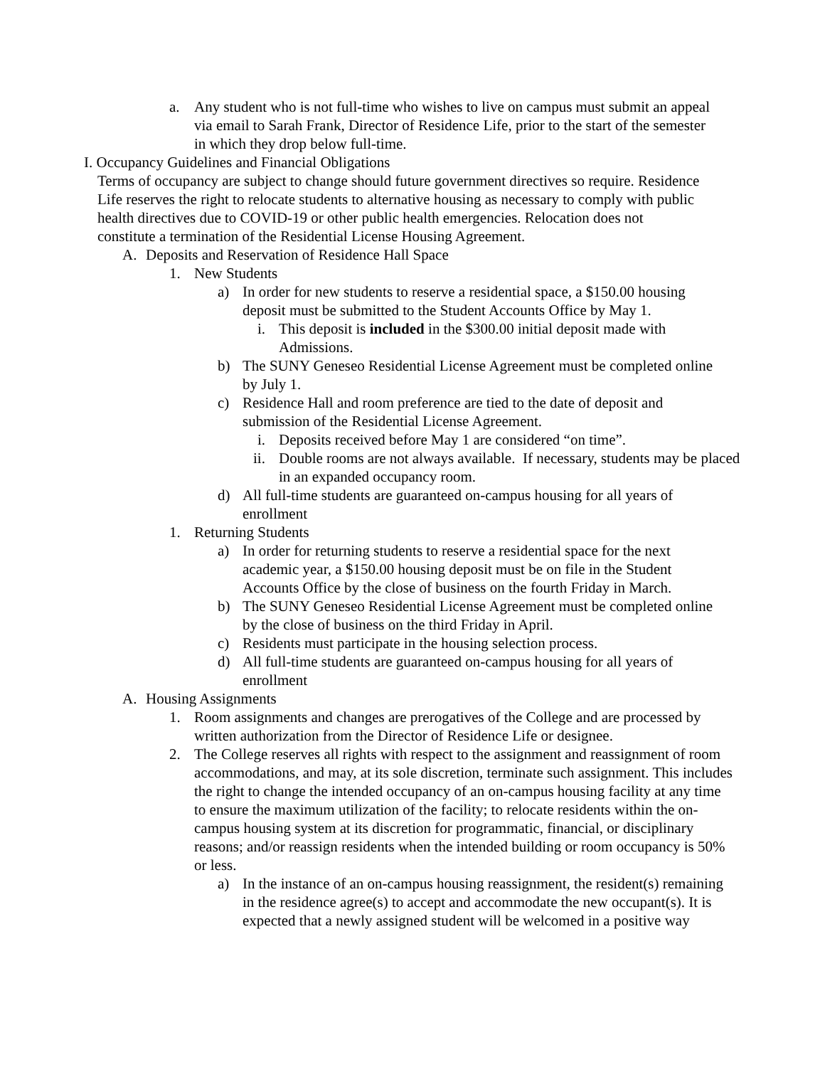a. Any student who is not full-time who wishes to live on campus must submit an appeal via email to Sarah Frank, Director of Residence Life, prior to the start of the semester in which they drop below full-time.
I. Occupancy Guidelines and Financial Obligations
Terms of occupancy are subject to change should future government directives so require. Residence Life reserves the right to relocate students to alternative housing as necessary to comply with public health directives due to COVID-19 or other public health emergencies. Relocation does not constitute a termination of the Residential License Housing Agreement.
A. Deposits and Reservation of Residence Hall Space
1. New Students
a) In order for new students to reserve a residential space, a $150.00 housing deposit must be submitted to the Student Accounts Office by May 1.
i. This deposit is included in the $300.00 initial deposit made with Admissions.
b) The SUNY Geneseo Residential License Agreement must be completed online by July 1.
c) Residence Hall and room preference are tied to the date of deposit and submission of the Residential License Agreement.
i. Deposits received before May 1 are considered “on time”.
ii. Double rooms are not always available. If necessary, students may be placed in an expanded occupancy room.
d) All full-time students are guaranteed on-campus housing for all years of enrollment
1. Returning Students
a) In order for returning students to reserve a residential space for the next academic year, a $150.00 housing deposit must be on file in the Student Accounts Office by the close of business on the fourth Friday in March.
b) The SUNY Geneseo Residential License Agreement must be completed online by the close of business on the third Friday in April.
c) Residents must participate in the housing selection process.
d) All full-time students are guaranteed on-campus housing for all years of enrollment
A. Housing Assignments
1. Room assignments and changes are prerogatives of the College and are processed by written authorization from the Director of Residence Life or designee.
2. The College reserves all rights with respect to the assignment and reassignment of room accommodations, and may, at its sole discretion, terminate such assignment. This includes the right to change the intended occupancy of an on-campus housing facility at any time to ensure the maximum utilization of the facility; to relocate residents within the on-campus housing system at its discretion for programmatic, financial, or disciplinary reasons; and/or reassign residents when the intended building or room occupancy is 50% or less.
a) In the instance of an on-campus housing reassignment, the resident(s) remaining in the residence agree(s) to accept and accommodate the new occupant(s). It is expected that a newly assigned student will be welcomed in a positive way